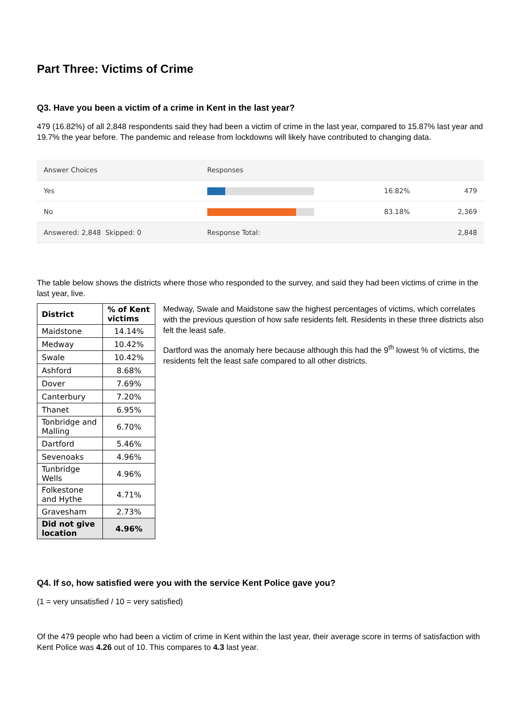Part Three: Victims of Crime
Q3. Have you been a victim of a crime in Kent in the last year?
479 (16.82%) of all 2,848 respondents said they had been a victim of crime in the last year, compared to 15.87% last year and 19.7% the year before. The pandemic and release from lockdowns will likely have contributed to changing data.
| Answer Choices | Responses | | |
| --- | --- | --- | --- |
| Yes | | 16.82% | 479 |
| No | | 83.18% | 2,369 |
| Answered: 2,848 Skipped: 0 | Response Total: | | 2,848 |
The table below shows the districts where those who responded to the survey, and said they had been victims of crime in the last year, live.
| District | % of Kent victims |
| --- | --- |
| Maidstone | 14.14% |
| Medway | 10.42% |
| Swale | 10.42% |
| Ashford | 8.68% |
| Dover | 7.69% |
| Canterbury | 7.20% |
| Thanet | 6.95% |
| Tonbridge and Malling | 6.70% |
| Dartford | 5.46% |
| Sevenoaks | 4.96% |
| Tunbridge Wells | 4.96% |
| Folkestone and Hythe | 4.71% |
| Gravesham | 2.73% |
| Did not give location | 4.96% |
Medway, Swale and Maidstone saw the highest percentages of victims, which correlates with the previous question of how safe residents felt. Residents in these three districts also felt the least safe.
Dartford was the anomaly here because although this had the 9<sup>th</sup> lowest % of victims, the residents felt the least safe compared to all other districts.
Q4. If so, how satisfied were you with the service Kent Police gave you?
(1 = very unsatisfied / 10 = very satisfied)
Of the 479 people who had been a victim of crime in Kent within the last year, their average score in terms of satisfaction with Kent Police was 4.26 out of 10. This compares to 4.3 last year.